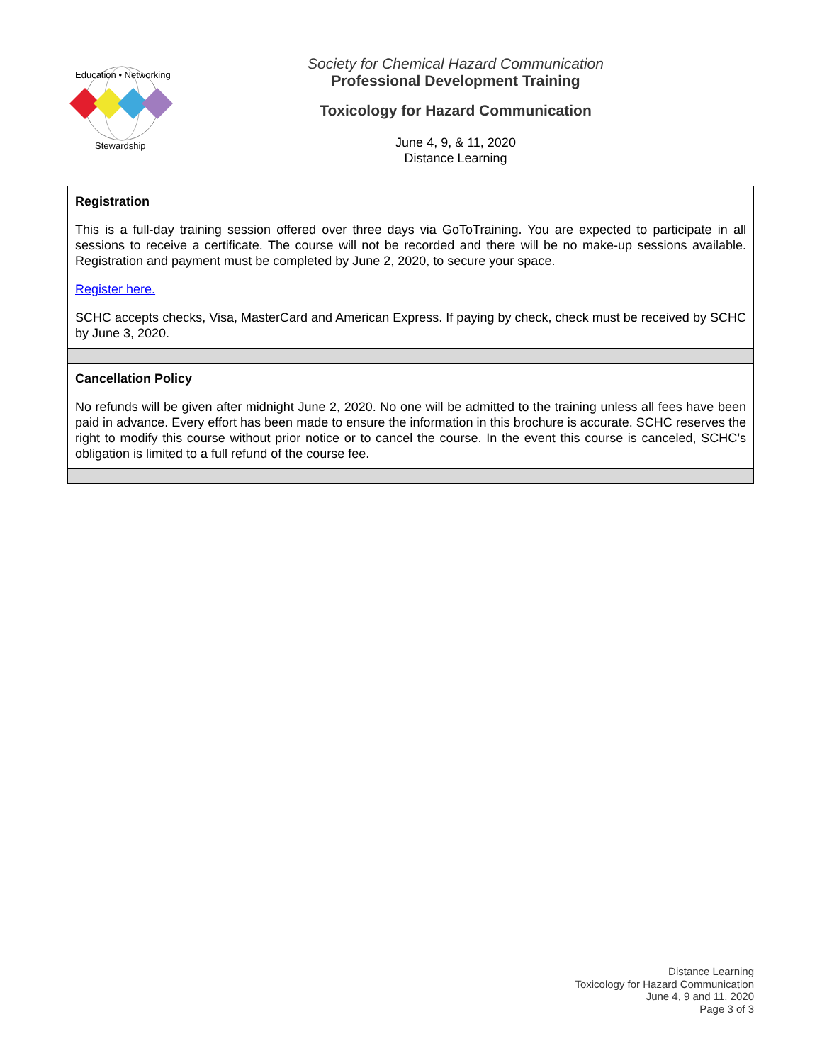Education • Networking
Stewardship
Society for Chemical Hazard Communication
Professional Development Training
Toxicology for Hazard Communication
June 4, 9, & 11, 2020
Distance Learning
| Registration This is a full-day training session offered over three days via GoToTraining. You are expected to participate in all sessions to receive a certificate. The course will not be recorded and there will be no make-up sessions available. Registration and payment must be completed by June 2, 2020, to secure your space. Register here. SCHC accepts checks, Visa, MasterCard and American Express. If paying by check, check must be received by SCHC by June 3, 2020. |
| Cancellation Policy No refunds will be given after midnight June 2, 2020. No one will be admitted to the training unless all fees have been paid in advance. Every effort has been made to ensure the information in this brochure is accurate. SCHC reserves the right to modify this course without prior notice or to cancel the course. In the event this course is canceled, SCHC’s obligation is limited to a full refund of the course fee. |
Distance Learning
Toxicology for Hazard Communication
June 4, 9 and 11, 2020
Page 3 of 3